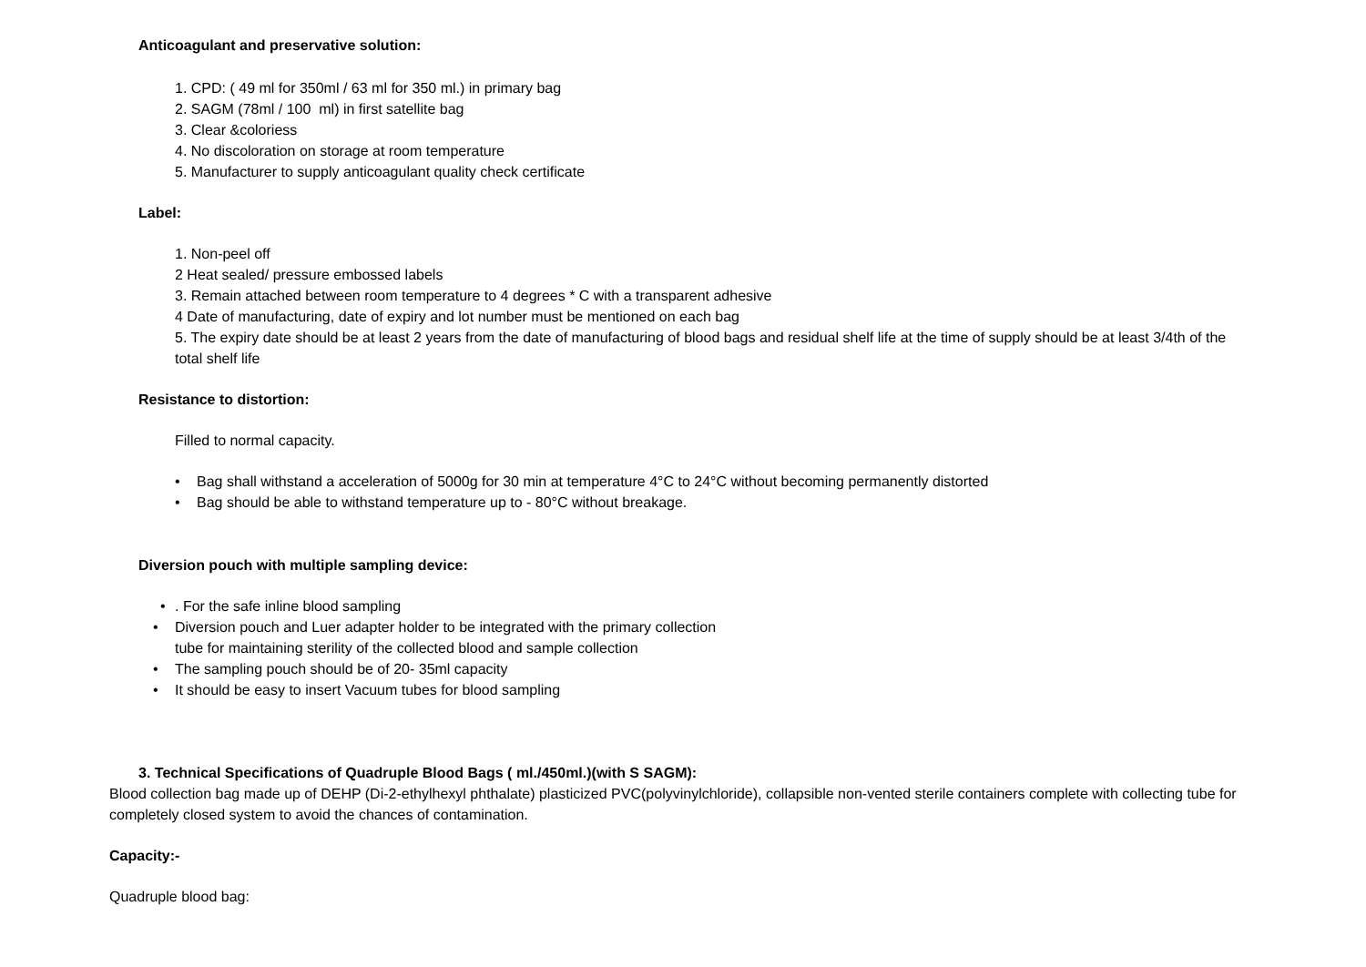Anticoagulant and preservative solution:
1. CPD: ( 49 ml for 350ml / 63 ml for 350 ml.) in primary bag
2. SAGM (78ml / 100 ml) in first satellite bag
3. Clear &coloriess
4. No discoloration on storage at room temperature
5. Manufacturer to supply anticoagulant quality check certificate
Label:
1. Non-peel off
2 Heat sealed/ pressure embossed labels
3. Remain attached between room temperature to 4 degrees * C with a transparent adhesive
4 Date of manufacturing, date of expiry and lot number must be mentioned on each bag
5. The expiry date should be at least 2 years from the date of manufacturing of blood bags and residual shelf life at the time of supply should be at least 3/4th of the total shelf life
Resistance to distortion:
Filled to normal capacity.
• Bag shall withstand a acceleration of 5000g for 30 min at temperature 4°C to 24°C without becoming permanently distorted
• Bag should be able to withstand temperature up to - 80°C without breakage.
Diversion pouch with multiple sampling device:
•. For the safe inline blood sampling
• Diversion pouch and Luer adapter holder to be integrated with the primary collection
tube for maintaining sterility of the collected blood and sample collection
• The sampling pouch should be of 20- 35ml capacity
• It should be easy to insert Vacuum tubes for blood sampling
3. Technical Specifications of Quadruple Blood Bags ( ml./450ml.)(with S SAGM):
Blood collection bag made up of DEHP (Di-2-ethylhexyl phthalate) plasticized PVC(polyvinylchloride), collapsible non-vented sterile containers complete with collecting tube for completely closed system to avoid the chances of contamination.
Capacity:-
Quadruple blood bag: